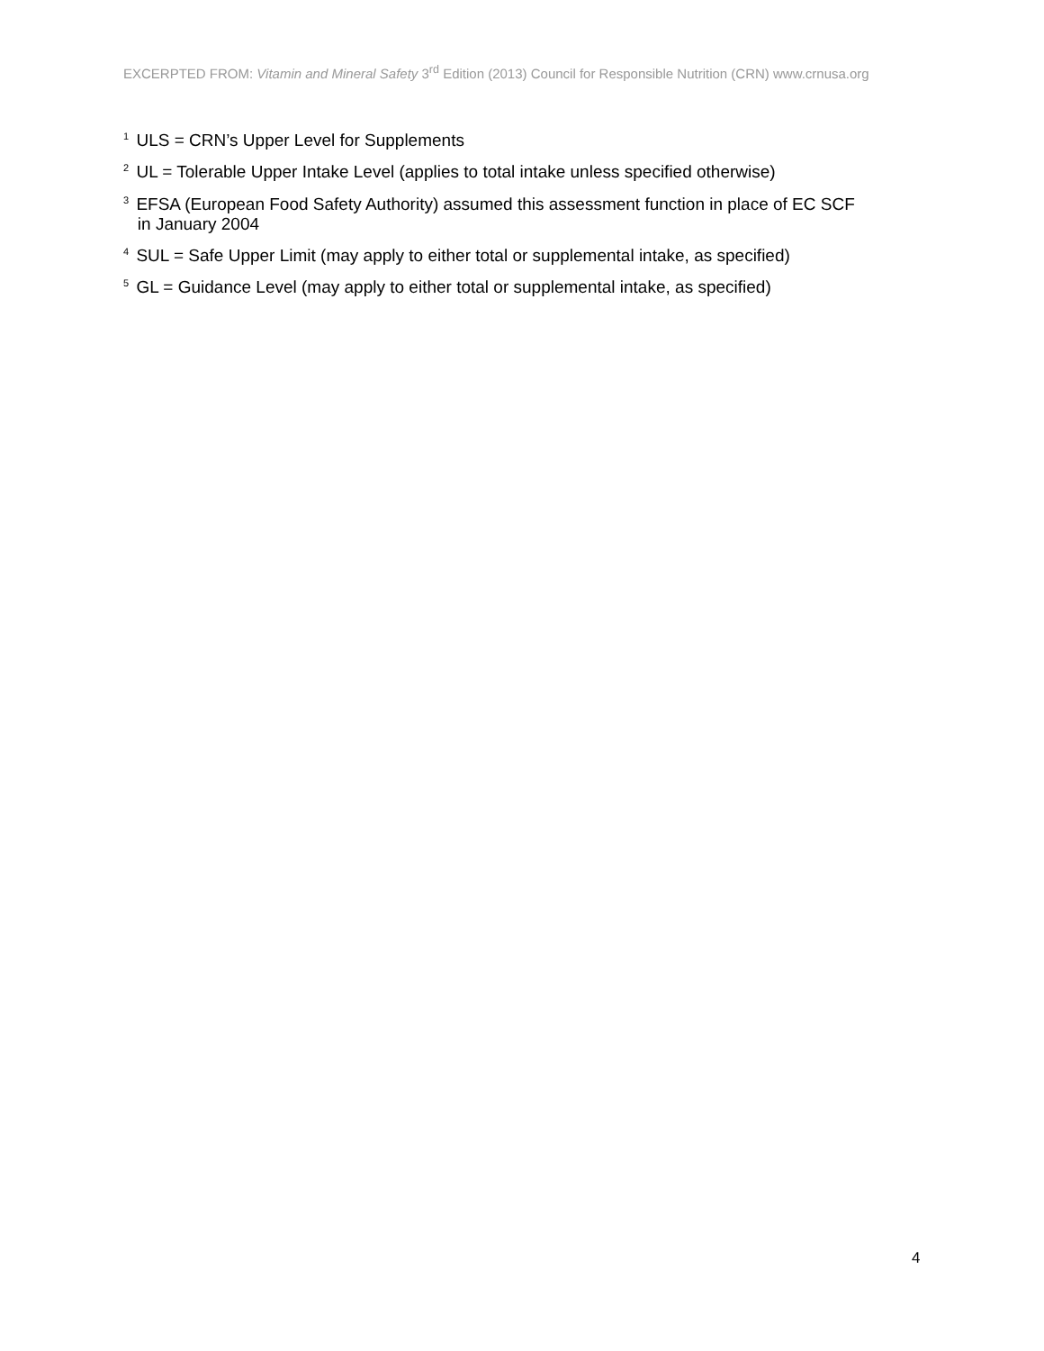EXCERPTED FROM: Vitamin and Mineral Safety 3<sup>rd</sup> Edition (2013) Council for Responsible Nutrition (CRN) www.crnusa.org
<sup>1</sup> ULS = CRN’s Upper Level for Supplements
<sup>2</sup> UL = Tolerable Upper Intake Level (applies to total intake unless specified otherwise)
<sup>3</sup> EFSA (European Food Safety Authority) assumed this assessment function in place of EC SCF
in January 2004
<sup>4</sup> SUL = Safe Upper Limit (may apply to either total or supplemental intake, as specified)
<sup>5</sup> GL = Guidance Level (may apply to either total or supplemental intake, as specified)
4